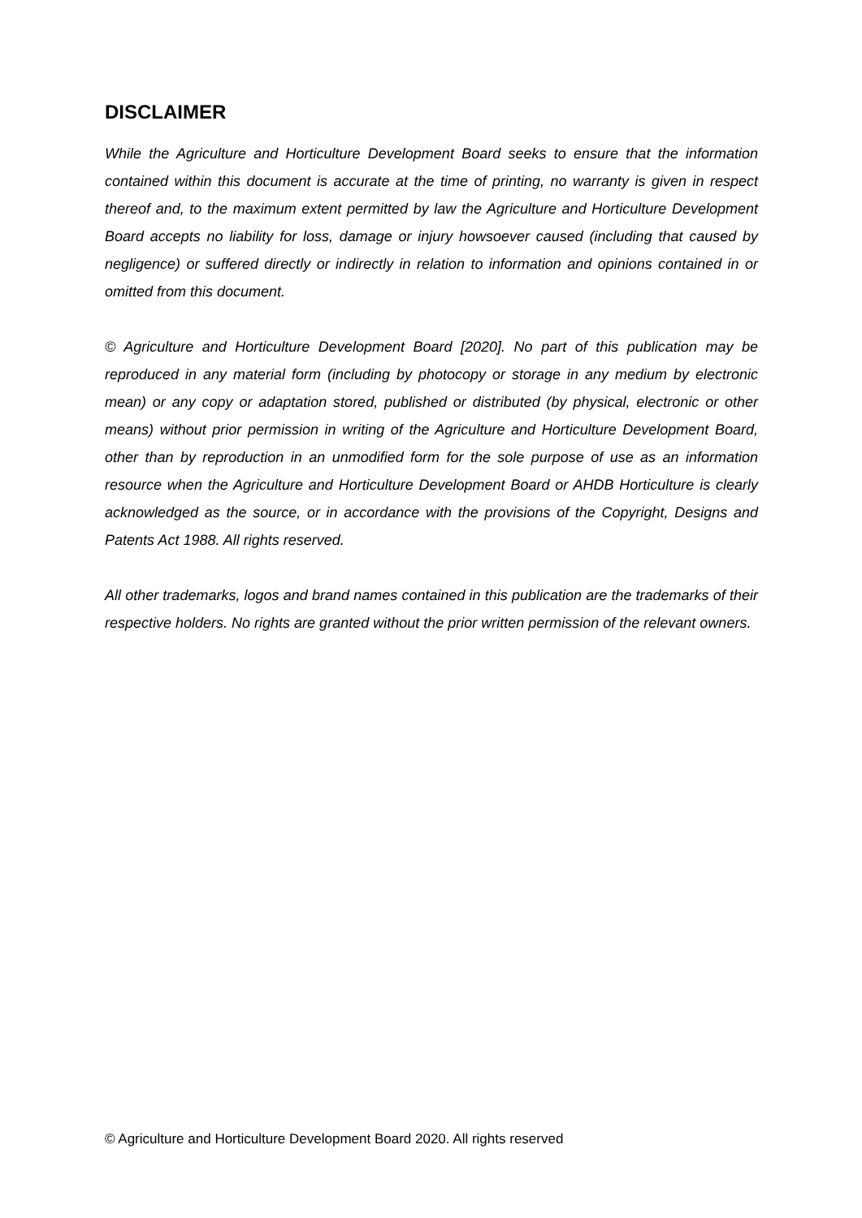DISCLAIMER
While the Agriculture and Horticulture Development Board seeks to ensure that the information contained within this document is accurate at the time of printing, no warranty is given in respect thereof and, to the maximum extent permitted by law the Agriculture and Horticulture Development Board accepts no liability for loss, damage or injury howsoever caused (including that caused by negligence) or suffered directly or indirectly in relation to information and opinions contained in or omitted from this document.
© Agriculture and Horticulture Development Board [2020]. No part of this publication may be reproduced in any material form (including by photocopy or storage in any medium by electronic mean) or any copy or adaptation stored, published or distributed (by physical, electronic or other means) without prior permission in writing of the Agriculture and Horticulture Development Board, other than by reproduction in an unmodified form for the sole purpose of use as an information resource when the Agriculture and Horticulture Development Board or AHDB Horticulture is clearly acknowledged as the source, or in accordance with the provisions of the Copyright, Designs and Patents Act 1988. All rights reserved.
All other trademarks, logos and brand names contained in this publication are the trademarks of their respective holders. No rights are granted without the prior written permission of the relevant owners.
© Agriculture and Horticulture Development Board 2020. All rights reserved